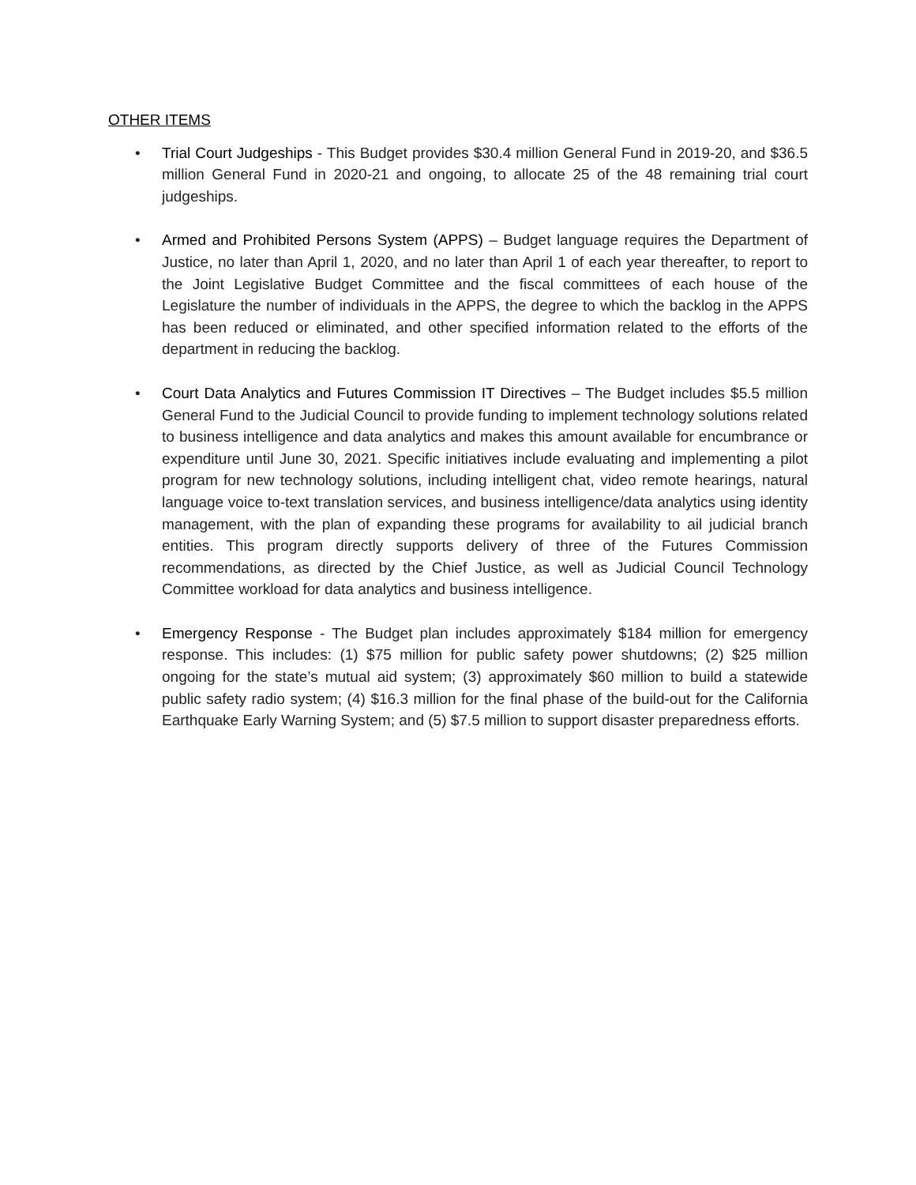OTHER ITEMS
• Trial Court Judgeships - This Budget provides $30.4 million General Fund in 2019-20, and $36.5 million General Fund in 2020-21 and ongoing, to allocate 25 of the 48 remaining trial court judgeships.
• Armed and Prohibited Persons System (APPS) – Budget language requires the Department of Justice, no later than April 1, 2020, and no later than April 1 of each year thereafter, to report to the Joint Legislative Budget Committee and the fiscal committees of each house of the Legislature the number of individuals in the APPS, the degree to which the backlog in the APPS has been reduced or eliminated, and other specified information related to the efforts of the department in reducing the backlog.
• Court Data Analytics and Futures Commission IT Directives – The Budget includes $5.5 million General Fund to the Judicial Council to provide funding to implement technology solutions related to business intelligence and data analytics and makes this amount available for encumbrance or expenditure until June 30, 2021. Specific initiatives include evaluating and implementing a pilot program for new technology solutions, including intelligent chat, video remote hearings, natural language voice to-text translation services, and business intelligence/data analytics using identity management, with the plan of expanding these programs for availability to ail judicial branch entities. This program directly supports delivery of three of the Futures Commission recommendations, as directed by the Chief Justice, as well as Judicial Council Technology Committee workload for data analytics and business intelligence.
• Emergency Response - The Budget plan includes approximately $184 million for emergency response. This includes: (1) $75 million for public safety power shutdowns; (2) $25 million ongoing for the state’s mutual aid system; (3) approximately $60 million to build a statewide public safety radio system; (4) $16.3 million for the final phase of the build-out for the California Earthquake Early Warning System; and (5) $7.5 million to support disaster preparedness efforts.